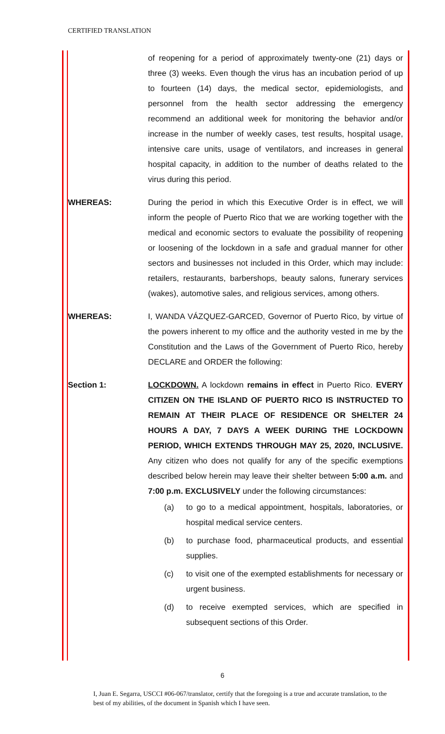CERTIFIED TRANSLATION
of reopening for a period of approximately twenty-one (21) days or three (3) weeks. Even though the virus has an incubation period of up to fourteen (14) days, the medical sector, epidemiologists, and personnel from the health sector addressing the emergency recommend an additional week for monitoring the behavior and/or increase in the number of weekly cases, test results, hospital usage, intensive care units, usage of ventilators, and increases in general hospital capacity, in addition to the number of deaths related to the virus during this period.
WHEREAS: During the period in which this Executive Order is in effect, we will inform the people of Puerto Rico that we are working together with the medical and economic sectors to evaluate the possibility of reopening or loosening of the lockdown in a safe and gradual manner for other sectors and businesses not included in this Order, which may include: retailers, restaurants, barbershops, beauty salons, funerary services (wakes), automotive sales, and religious services, among others.
WHEREAS: I, WANDA VÁZQUEZ-GARCED, Governor of Puerto Rico, by virtue of the powers inherent to my office and the authority vested in me by the Constitution and the Laws of the Government of Puerto Rico, hereby DECLARE and ORDER the following:
Section 1: LOCKDOWN. A lockdown remains in effect in Puerto Rico. EVERY CITIZEN ON THE ISLAND OF PUERTO RICO IS INSTRUCTED TO REMAIN AT THEIR PLACE OF RESIDENCE OR SHELTER 24 HOURS A DAY, 7 DAYS A WEEK DURING THE LOCKDOWN PERIOD, WHICH EXTENDS THROUGH MAY 25, 2020, INCLUSIVE. Any citizen who does not qualify for any of the specific exemptions described below herein may leave their shelter between 5:00 a.m. and 7:00 p.m. EXCLUSIVELY under the following circumstances:
(a) to go to a medical appointment, hospitals, laboratories, or hospital medical service centers.
(b) to purchase food, pharmaceutical products, and essential supplies.
(c) to visit one of the exempted establishments for necessary or urgent business.
(d) to receive exempted services, which are specified in subsequent sections of this Order.
6
I, Juan E. Segarra, USCCI #06-067/translator, certify that the foregoing is a true and accurate translation, to the best of my abilities, of the document in Spanish which I have seen.